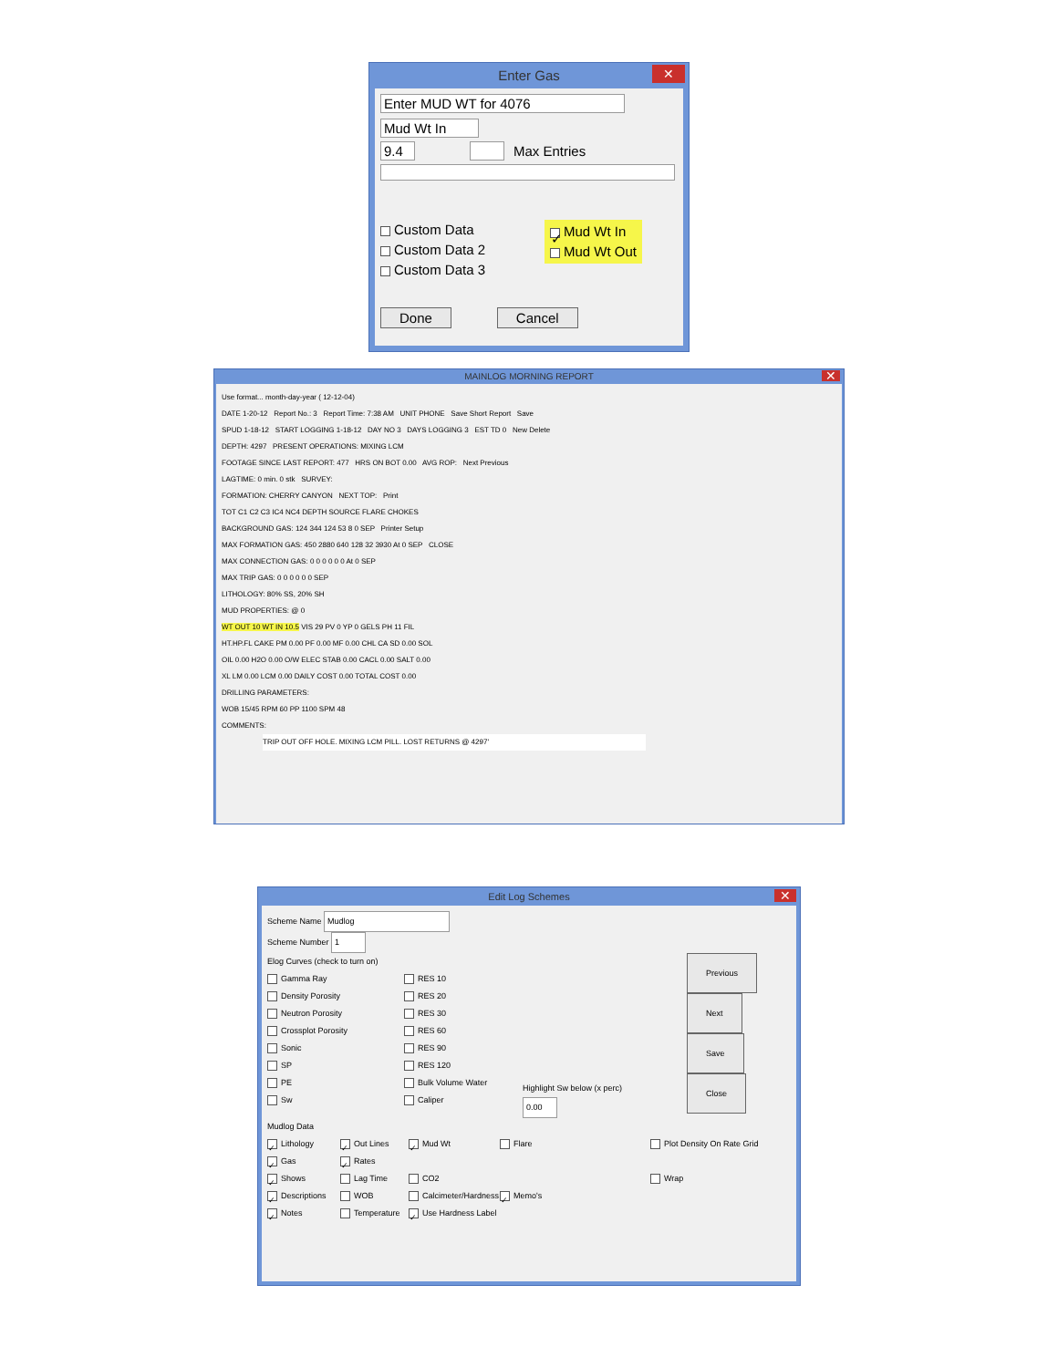Enter Gas ✕
Enter MUD WT for 4076
Mud Wt In
9.4 Max Entries
Custom Data
Custom Data 2
Custom Data 3
✓ Mud Wt In
Mud Wt Out
Done Cancel
MAINLOG MORNING REPORT ✕
Use format... month-day-year ( 12-12-04)
DATE 1-20-12 Report No.: 3 Report Time: 7:38 AM UNIT PHONE Save Short Report Save
SPUD 1-18-12 START LOGGING 1-18-12 DAY NO 3 DAYS LOGGING 3 EST TD 0 New Delete
DEPTH: 4297 PRESENT OPERATIONS: MIXING LCM
FOOTAGE SINCE LAST REPORT: 477 HRS ON BOT 0.00 AVG ROP: Next Previous
LAGTIME: 0 min. 0 stk SURVEY:
FORMATION: CHERRY CANYON NEXT TOP: Print
TOT C1 C2 C3 IC4 NC4 DEPTH SOURCE FLARE CHOKES
BACKGROUND GAS: 124 344 124 53 8 0 SEP Printer Setup
MAX FORMATION GAS: 450 2880 640 128 32 3930 At 0 SEP CLOSE
MAX CONNECTION GAS: 0 0 0 0 0 0 At 0 SEP
MAX TRIP GAS: 0 0 0 0 0 0 SEP
LITHOLOGY: 80% SS, 20% SH
MUD PROPERTIES: @ 0
WT OUT 10 WT IN 10.5 VIS 29 PV 0 YP 0 GELS PH 11 FIL
HT.HP.FL CAKE PM 0.00 PF 0.00 MF 0.00 CHL CA SD 0.00 SOL
OIL 0.00 H2O 0.00 O/W ELEC STAB 0.00 CACL 0.00 SALT 0.00
XL LM 0.00 LCM 0.00 DAILY COST 0.00 TOTAL COST 0.00
DRILLING PARAMETERS:
WOB 15/45 RPM 60 PP 1100 SPM 48
COMMENTS:
TRIP OUT OFF HOLE. MIXING LCM PILL. LOST RETURNS @ 4297'
Edit Log Schemes ✕
Scheme Name Mudlog
Scheme Number 1
Elog Curves (check to turn on)
Gamma Ray
Density Porosity
Neutron Porosity
Crossplot Porosity
Sonic
SP
PE
Sw
RES 10
RES 20
RES 30
RES 60
RES 90
RES 120
Bulk Volume Water
Caliper
Highlight Sw below (x perc)
0.00
Previous
Next
Save
Close
Mudlog Data
✓ Lithology
✓ Gas
✓ Shows
✓ Descriptions
✓ Notes
✓ Out Lines
✓ Rates
Lag Time
WOB
Temperature
✓ Mud Wt
CO2
Calcimeter/Hardness
✓ Use Hardness Label
Flare
✓ Memo's
Plot Density On Rate Grid
Wrap